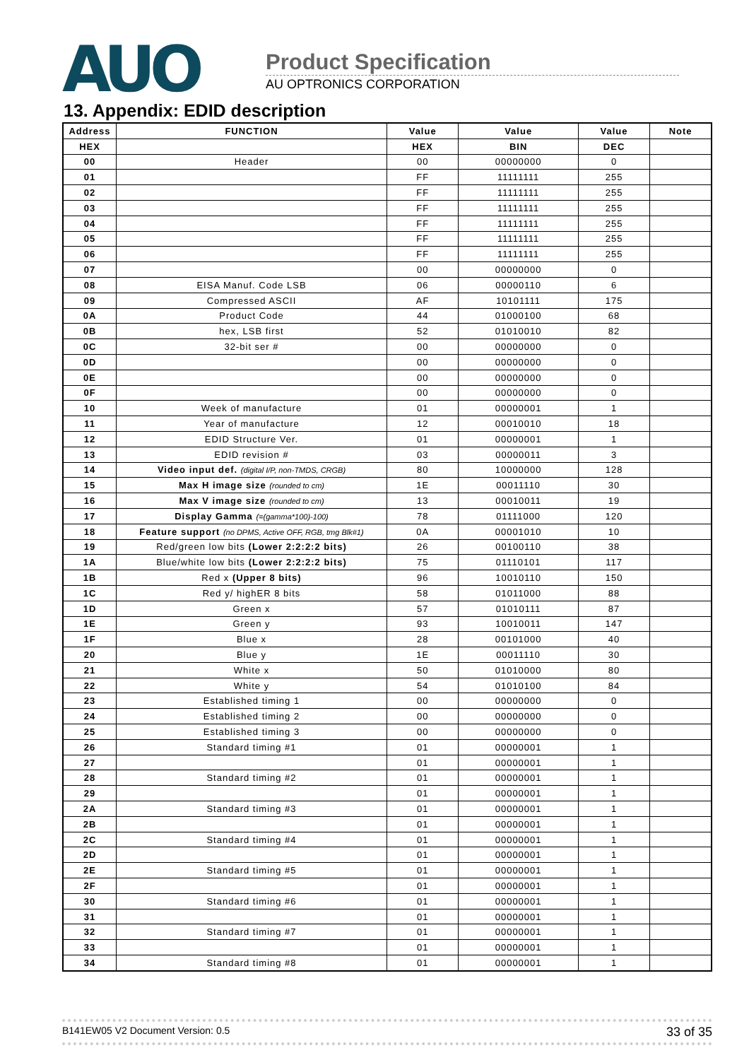AUO
Product Specification
AU OPTRONICS CORPORATION
13. Appendix: EDID description
| Address | FUNCTION | Value | Value | Value | Note |
| --- | --- | --- | --- | --- | --- |
| HEX | | HEX | BIN | DEC | |
| 00 | Header | 00 | 00000000 | 0 | |
| 01 | | FF | 11111111 | 255 | |
| 02 | | FF | 11111111 | 255 | |
| 03 | | FF | 11111111 | 255 | |
| 04 | | FF | 11111111 | 255 | |
| 05 | | FF | 11111111 | 255 | |
| 06 | | FF | 11111111 | 255 | |
| 07 | | 00 | 00000000 | 0 | |
| 08 | EISA Manuf. Code LSB | 06 | 00000110 | 6 | |
| 09 | Compressed ASCII | AF | 10101111 | 175 | |
| 0A | Product Code | 44 | 01000100 | 68 | |
| 0B | hex, LSB first | 52 | 01010010 | 82 | |
| 0C | 32-bit ser # | 00 | 00000000 | 0 | |
| 0D | | 00 | 00000000 | 0 | |
| 0E | | 00 | 00000000 | 0 | |
| 0F | | 00 | 00000000 | 0 | |
| 10 | Week of manufacture | 01 | 00000001 | 1 | |
| 11 | Year of manufacture | 12 | 00010010 | 18 | |
| 12 | EDID Structure Ver. | 01 | 00000001 | 1 | |
| 13 | EDID revision # | 03 | 00000011 | 3 | |
| 14 | Video input def. (digital I/P, non-TMDS, CRGB) | 80 | 10000000 | 128 | |
| 15 | Max H image size (rounded to cm) | 1E | 00011110 | 30 | |
| 16 | Max V image size (rounded to cm) | 13 | 00010011 | 19 | |
| 17 | Display Gamma (=(gamma*100)-100) | 78 | 01111000 | 120 | |
| 18 | Feature support (no DPMS, Active OFF, RGB, tmg Blk#1) | 0A | 00001010 | 10 | |
| 19 | Red/green low bits (Lower 2:2:2:2 bits) | 26 | 00100110 | 38 | |
| 1A | Blue/white low bits (Lower 2:2:2:2 bits) | 75 | 01110101 | 117 | |
| 1B | Red x (Upper 8 bits) | 96 | 10010110 | 150 | |
| 1C | Red y/ highER 8 bits | 58 | 01011000 | 88 | |
| 1D | Green x | 57 | 01010111 | 87 | |
| 1E | Green y | 93 | 10010011 | 147 | |
| 1F | Blue x | 28 | 00101000 | 40 | |
| 20 | Blue y | 1E | 00011110 | 30 | |
| 21 | White x | 50 | 01010000 | 80 | |
| 22 | White y | 54 | 01010100 | 84 | |
| 23 | Established timing 1 | 00 | 00000000 | 0 | |
| 24 | Established timing 2 | 00 | 00000000 | 0 | |
| 25 | Established timing 3 | 00 | 00000000 | 0 | |
| 26 | Standard timing #1 | 01 | 00000001 | 1 | |
| 27 | | 01 | 00000001 | 1 | |
| 28 | Standard timing #2 | 01 | 00000001 | 1 | |
| 29 | | 01 | 00000001 | 1 | |
| 2A | Standard timing #3 | 01 | 00000001 | 1 | |
| 2B | | 01 | 00000001 | 1 | |
| 2C | Standard timing #4 | 01 | 00000001 | 1 | |
| 2D | | 01 | 00000001 | 1 | |
| 2E | Standard timing #5 | 01 | 00000001 | 1 | |
| 2F | | 01 | 00000001 | 1 | |
| 30 | Standard timing #6 | 01 | 00000001 | 1 | |
| 31 | | 01 | 00000001 | 1 | |
| 32 | Standard timing #7 | 01 | 00000001 | 1 | |
| 33 | | 01 | 00000001 | 1 | |
| 34 | Standard timing #8 | 01 | 00000001 | 1 | |
B141EW05 V2 Document Version: 0.5 33 of 35